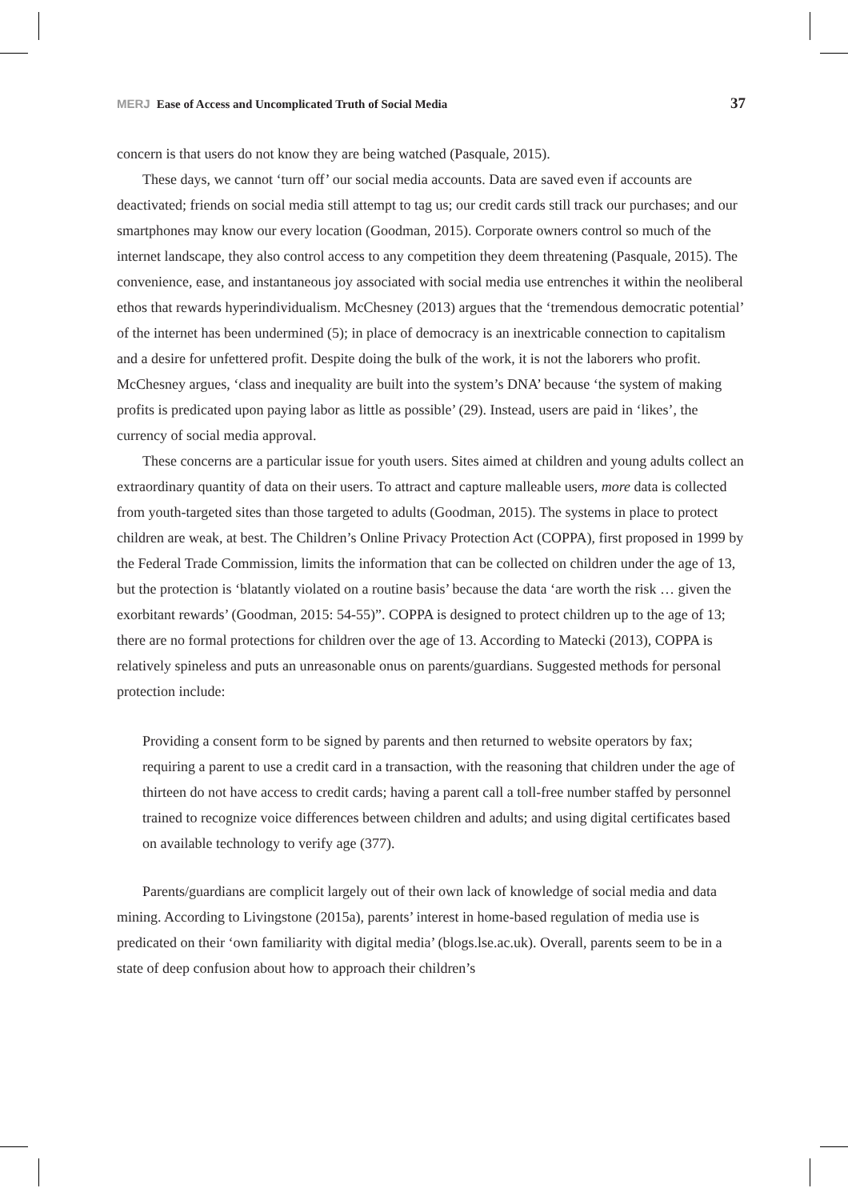MERJ Ease of Access and Uncomplicated Truth of Social Media 37
concern is that users do not know they are being watched (Pasquale, 2015).
These days, we cannot ‘turn off’ our social media accounts. Data are saved even if accounts are deactivated; friends on social media still attempt to tag us; our credit cards still track our purchases; and our smartphones may know our every location (Goodman, 2015). Corporate owners control so much of the internet landscape, they also control access to any competition they deem threatening (Pasquale, 2015). The convenience, ease, and instantaneous joy associated with social media use entrenches it within the neoliberal ethos that rewards hyperindividualism. McChesney (2013) argues that the ‘tremendous democratic potential’ of the internet has been undermined (5); in place of democracy is an inextricable connection to capitalism and a desire for unfettered profit. Despite doing the bulk of the work, it is not the laborers who profit. McChesney argues, ‘class and inequality are built into the system’s DNA’ because ‘the system of making profits is predicated upon paying labor as little as possible’ (29). Instead, users are paid in ‘likes’, the currency of social media approval.
These concerns are a particular issue for youth users. Sites aimed at children and young adults collect an extraordinary quantity of data on their users. To attract and capture malleable users, more data is collected from youth-targeted sites than those targeted to adults (Goodman, 2015). The systems in place to protect children are weak, at best. The Children’s Online Privacy Protection Act (COPPA), first proposed in 1999 by the Federal Trade Commission, limits the information that can be collected on children under the age of 13, but the protection is ‘blatantly violated on a routine basis’ because the data ‘are worth the risk … given the exorbitant rewards’ (Goodman, 2015: 54-55)”. COPPA is designed to protect children up to the age of 13; there are no formal protections for children over the age of 13. According to Matecki (2013), COPPA is relatively spineless and puts an unreasonable onus on parents/guardians. Suggested methods for personal protection include:
Providing a consent form to be signed by parents and then returned to website operators by fax; requiring a parent to use a credit card in a transaction, with the reasoning that children under the age of thirteen do not have access to credit cards; having a parent call a toll-free number staffed by personnel trained to recognize voice differences between children and adults; and using digital certificates based on available technology to verify age (377).
Parents/guardians are complicit largely out of their own lack of knowledge of social media and data mining. According to Livingstone (2015a), parents’ interest in home-based regulation of media use is predicated on their ‘own familiarity with digital media’ (blogs.lse.ac.uk). Overall, parents seem to be in a state of deep confusion about how to approach their children’s